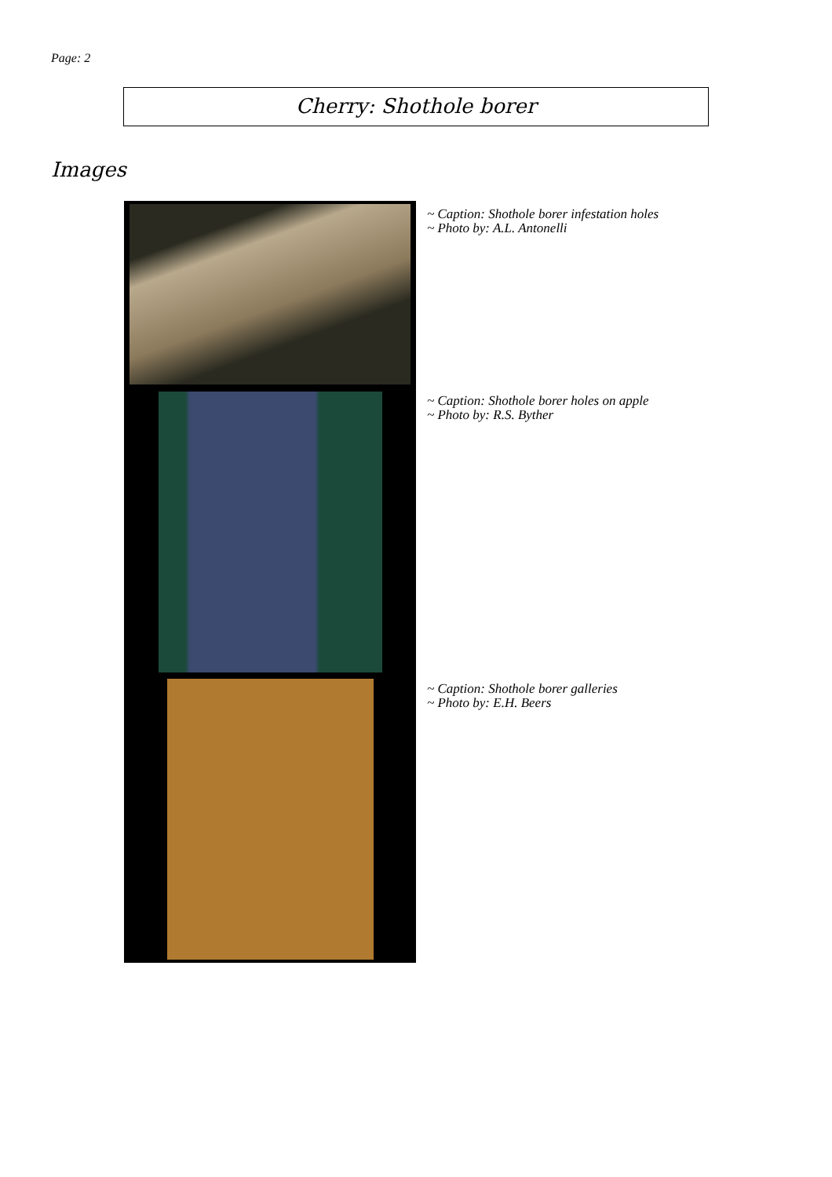Page: 2
Cherry: Shothole borer
Images
~ Caption: Shothole borer infestation holes
~ Photo by: A.L. Antonelli
~ Caption: Shothole borer holes on apple
~ Photo by: R.S. Byther
~ Caption: Shothole borer galleries
~ Photo by: E.H. Beers